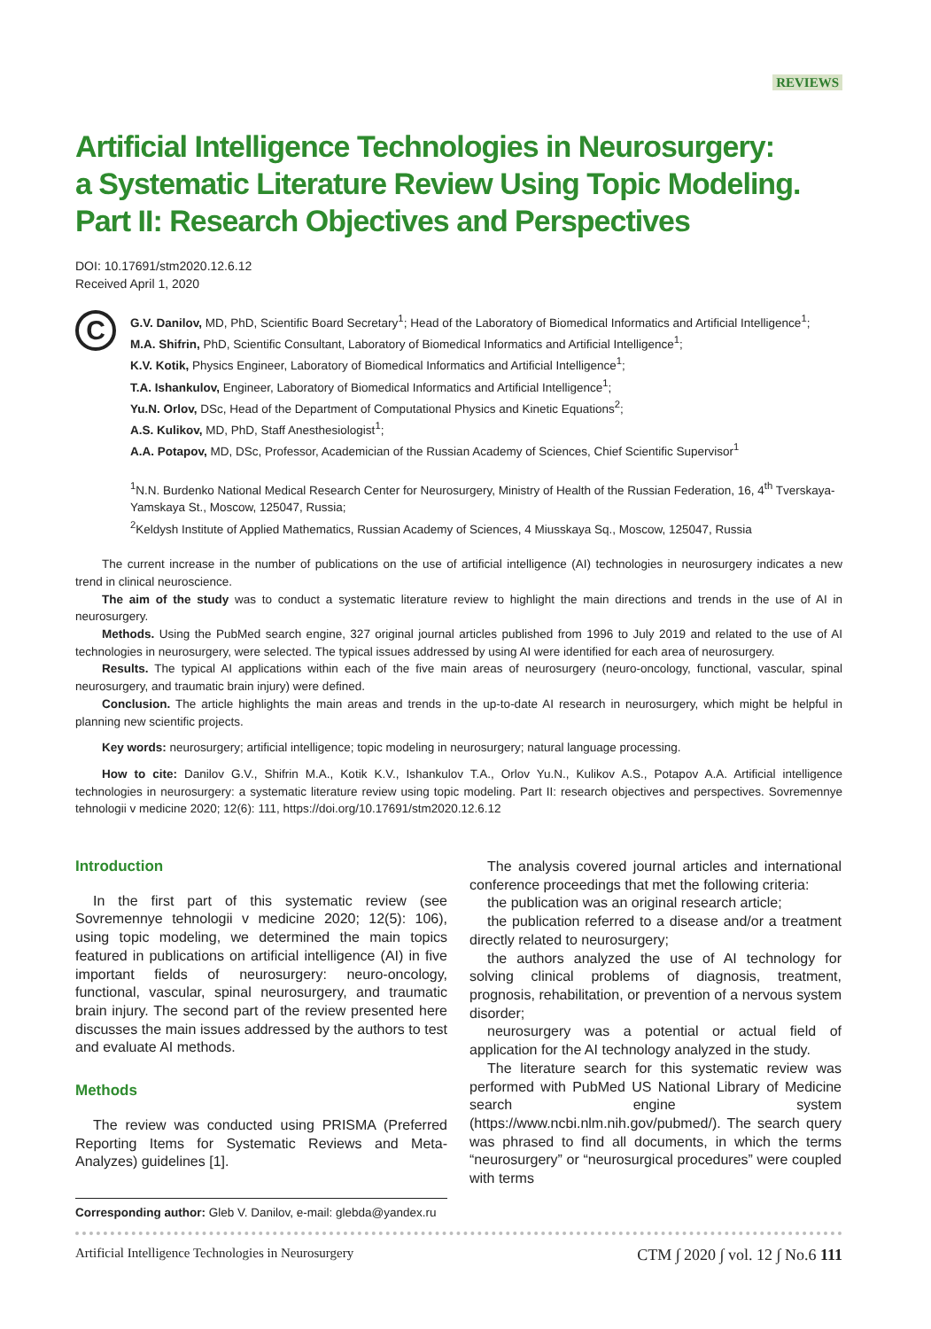REVIEWS
Artificial Intelligence Technologies in Neurosurgery:
a Systematic Literature Review Using Topic Modeling.
Part II: Research Objectives and Perspectives
DOI: 10.17691/stm2020.12.6.12
Received April 1, 2020
C
G.V. Danilov, MD, PhD, Scientific Board Secretary<sup>1</sup>; Head of the Laboratory of Biomedical Informatics and Artificial Intelligence<sup>1</sup>;
M.A. Shifrin, PhD, Scientific Consultant, Laboratory of Biomedical Informatics and Artificial Intelligence<sup>1</sup>;
K.V. Kotik, Physics Engineer, Laboratory of Biomedical Informatics and Artificial Intelligence<sup>1</sup>;
T.A. Ishankulov, Engineer, Laboratory of Biomedical Informatics and Artificial Intelligence<sup>1</sup>;
Yu.N. Orlov, DSc, Head of the Department of Computational Physics and Kinetic Equations<sup>2</sup>;
A.S. Kulikov, MD, PhD, Staff Anesthesiologist<sup>1</sup>;
A.A. Potapov, MD, DSc, Professor, Academician of the Russian Academy of Sciences, Chief Scientific Supervisor<sup>1</sup>
<sup>1</sup> N.N. Burdenko National Medical Research Center for Neurosurgery, Ministry of Health of the Russian Federation, 16, 4<sup>th</sup> Tverskaya-Yamskaya St., Moscow, 125047, Russia;
<sup>2</sup> Keldysh Institute of Applied Mathematics, Russian Academy of Sciences, 4 Miusskaya Sq., Moscow, 125047, Russia
The current increase in the number of publications on the use of artificial intelligence (AI) technologies in neurosurgery indicates a new trend in clinical neuroscience.
The aim of the study was to conduct a systematic literature review to highlight the main directions and trends in the use of AI in neurosurgery.
Methods. Using the PubMed search engine, 327 original journal articles published from 1996 to July 2019 and related to the use of AI technologies in neurosurgery, were selected. The typical issues addressed by using AI were identified for each area of neurosurgery.
Results. The typical AI applications within each of the five main areas of neurosurgery (neuro-oncology, functional, vascular, spinal neurosurgery, and traumatic brain injury) were defined.
Conclusion. The article highlights the main areas and trends in the up-to-date AI research in neurosurgery, which might be helpful in planning new scientific projects.
Key words: neurosurgery; artificial intelligence; topic modeling in neurosurgery; natural language processing.
How to cite: Danilov G.V., Shifrin M.A., Kotik K.V., Ishankulov T.A., Orlov Yu.N., Kulikov A.S., Potapov A.A. Artificial intelligence technologies in neurosurgery: a systematic literature review using topic modeling. Part II: research objectives and perspectives. Sovremennye tehnologii v medicine 2020; 12(6): 111, https://doi.org/10.17691/stm2020.12.6.12
Introduction
In the first part of this systematic review (see Sovremennye tehnologii v medicine 2020; 12(5): 106), using topic modeling, we determined the main topics featured in publications on artificial intelligence (AI) in five important fields of neurosurgery: neuro-oncology, functional, vascular, spinal neurosurgery, and traumatic brain injury. The second part of the review presented here discusses the main issues addressed by the authors to test and evaluate AI methods.
Methods
The review was conducted using PRISMA (Preferred Reporting Items for Systematic Reviews and Meta-Analyzes) guidelines [1].
Corresponding author: Gleb V. Danilov, e-mail: glebda@yandex.ru
The analysis covered journal articles and international conference proceedings that met the following criteria:
the publication was an original research article;
the publication referred to a disease and/or a treatment directly related to neurosurgery;
the authors analyzed the use of AI technology for solving clinical problems of diagnosis, treatment, prognosis, rehabilitation, or prevention of a nervous system disorder;
neurosurgery was a potential or actual field of application for the AI technology analyzed in the study.
The literature search for this systematic review was performed with PubMed US National Library of Medicine search engine system (https://www.ncbi.nlm.nih.gov/pubmed/). The search query was phrased to find all documents, in which the terms “neurosurgery” or “neurosurgical procedures” were coupled with terms
Artificial Intelligence Technologies in Neurosurgery CTM ∫ 2020 ∫ vol. 12 ∫ No.6 111